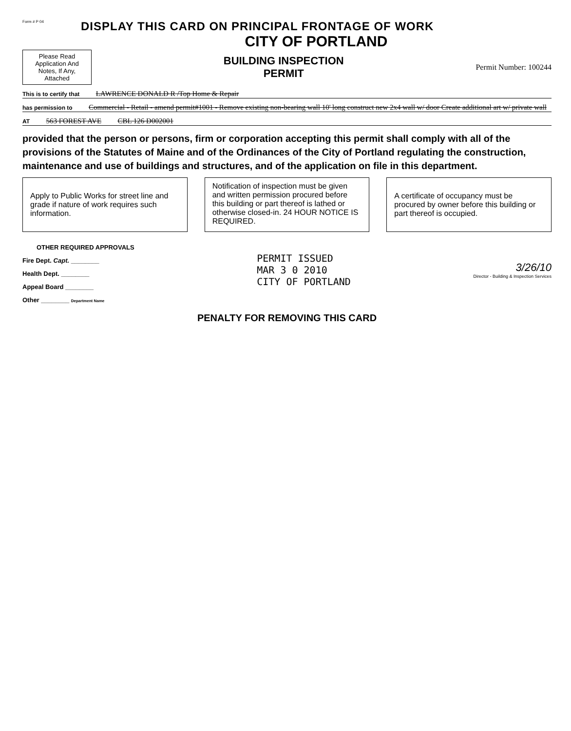Form # P 04
DISPLAY THIS CARD ON PRINCIPAL FRONTAGE OF WORK
CITY OF PORTLAND
Please Read Application And Notes, If Any, Attached
BUILDING INSPECTION
PERMIT
Permit Number: 100244
This is to certify that LAWRENCE DONALD R /Top Home & Repair
has permission to Commercial - Retail - amend permit#1001 - Remove existing non-bearing wall 10' long construct new 2x4 wall w/ door Create additional art w/ private wall
AT 563 FOREST AVE CBL 126 D002001
provided that the person or persons, firm or corporation accepting this permit shall comply with all of the provisions of the Statutes of Maine and of the Ordinances of the City of Portland regulating the construction, maintenance and use of buildings and structures, and of the application on file in this department.
Apply to Public Works for street line and grade if nature of work requires such information.
Notification of inspection must be given and written permission procured before this building or part thereof is lathed or otherwise closed-in. 24 HOUR NOTICE IS REQUIRED.
A certificate of occupancy must be procured by owner before this building or part thereof is occupied.
OTHER REQUIRED APPROVALS
Fire Dept. Capt. ________
Health Dept. ________
Appeal Board ________
Other ________ Department Name
PERMIT ISSUED
MAR 3 0 2010
CITY OF PORTLAND
3/26/10
Director - Building & Inspection Services
PENALTY FOR REMOVING THIS CARD